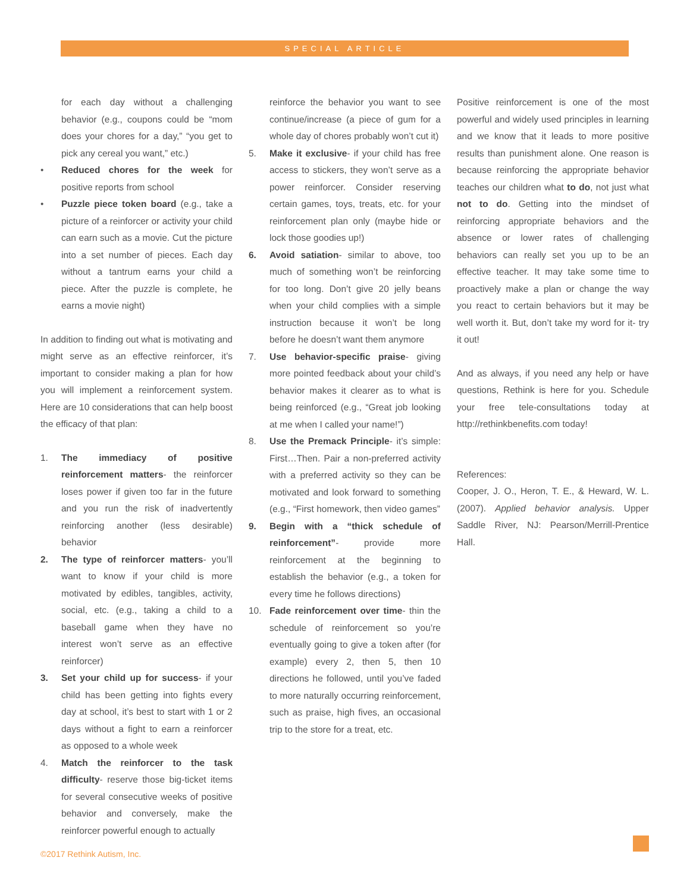SPECIAL ARTICLE
for each day without a challenging behavior (e.g., coupons could be “mom does your chores for a day,” “you get to pick any cereal you want,” etc.)
• Reduced chores for the week for positive reports from school
• Puzzle piece token board (e.g., take a picture of a reinforcer or activity your child can earn such as a movie. Cut the picture into a set number of pieces. Each day without a tantrum earns your child a piece. After the puzzle is complete, he earns a movie night)
In addition to finding out what is motivating and might serve as an effective reinforcer, it’s important to consider making a plan for how you will implement a reinforcement system. Here are 10 considerations that can help boost the efficacy of that plan:
1. The immediacy of positive reinforcement matters- the reinforcer loses power if given too far in the future and you run the risk of inadvertently reinforcing another (less desirable) behavior
2. The type of reinforcer matters- you’ll want to know if your child is more motivated by edibles, tangibles, activity, social, etc. (e.g., taking a child to a baseball game when they have no interest won’t serve as an effective reinforcer)
3. Set your child up for success- if your child has been getting into fights every day at school, it’s best to start with 1 or 2 days without a fight to earn a reinforcer as opposed to a whole week
4. Match the reinforcer to the task difficulty- reserve those big-ticket items for several consecutive weeks of positive behavior and conversely, make the reinforcer powerful enough to actually
reinforce the behavior you want to see continue/increase (a piece of gum for a whole day of chores probably won’t cut it)
5. Make it exclusive- if your child has free access to stickers, they won’t serve as a power reinforcer. Consider reserving certain games, toys, treats, etc. for your reinforcement plan only (maybe hide or lock those goodies up!)
6. Avoid satiation- similar to above, too much of something won’t be reinforcing for too long. Don’t give 20 jelly beans when your child complies with a simple instruction because it won’t be long before he doesn’t want them anymore
7. Use behavior-specific praise- giving more pointed feedback about your child’s behavior makes it clearer as to what is being reinforced (e.g., “Great job looking at me when I called your name!”)
8. Use the Premack Principle- it’s simple: First…Then. Pair a non-preferred activity with a preferred activity so they can be motivated and look forward to something (e.g., “First homework, then video games”
9. Begin with a “thick schedule of reinforcement”- provide more reinforcement at the beginning to establish the behavior (e.g., a token for every time he follows directions)
10. Fade reinforcement over time- thin the schedule of reinforcement so you’re eventually going to give a token after (for example) every 2, then 5, then 10 directions he followed, until you’ve faded to more naturally occurring reinforcement, such as praise, high fives, an occasional trip to the store for a treat, etc.
Positive reinforcement is one of the most powerful and widely used principles in learning and we know that it leads to more positive results than punishment alone. One reason is because reinforcing the appropriate behavior teaches our children what to do, not just what not to do. Getting into the mindset of reinforcing appropriate behaviors and the absence or lower rates of challenging behaviors can really set you up to be an effective teacher. It may take some time to proactively make a plan or change the way you react to certain behaviors but it may be well worth it. But, don’t take my word for it- try it out!
And as always, if you need any help or have questions, Rethink is here for you. Schedule your free tele-consultations today at http://rethinkbenefits.com today!
References:
Cooper, J. O., Heron, T. E., & Heward, W. L. (2007). Applied behavior analysis. Upper Saddle River, NJ: Pearson/Merrill-Prentice Hall.
©2017 Rethink Autism, Inc.